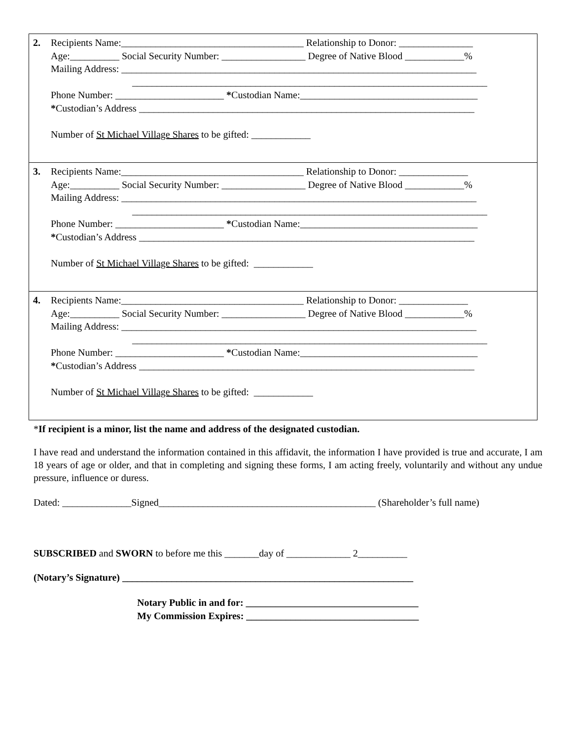| 2. | Recipients Name:_____________________________________ Relationship to Donor: _______________ Age:__________ Social Security Number: _________________ Degree of Native Blood ____________% Mailing Address: ________________________________________________________________________ ________________________________________________________________________ Phone Number: ______________________ * Custodian Name:____________________________________ * Custodian’s Address ____________________________________________________________________ Number of St Michael Village Shares to be gifted: ____________ |
| 3. | Recipients Name:_____________________________________ Relationship to Donor: ______________ Age:__________ Social Security Number: _________________ Degree of Native Blood ____________% Mailing Address: ________________________________________________________________________ ________________________________________________________________________ Phone Number: ______________________ * Custodian Name:____________________________________ * Custodian’s Address ____________________________________________________________________ Number of St Michael Village Shares to be gifted: ____________ |
| 4. | Recipients Name:_____________________________________ Relationship to Donor: ______________ Age:__________ Social Security Number: _________________ Degree of Native Blood ____________% Mailing Address: ________________________________________________________________________ ________________________________________________________________________ Phone Number: ______________________ * Custodian Name:____________________________________ * Custodian’s Address ____________________________________________________________________ Number of St Michael Village Shares to be gifted: ____________ |
*If recipient is a minor, list the name and address of the designated custodian.
I have read and understand the information contained in this affidavit, the information I have provided is true and accurate, I am 18 years of age or older, and that in completing and signing these forms, I am acting freely, voluntarily and without any undue pressure, influence or duress.
Dated: ______________Signed____________________________________________ (Shareholder’s full name)
SUBSCRIBED and SWORN to before me this _______day of _____________ 2__________
(Notary’s Signature) ___________________________________________________________
Notary Public in and for: ___________________________________
My Commission Expires: ___________________________________